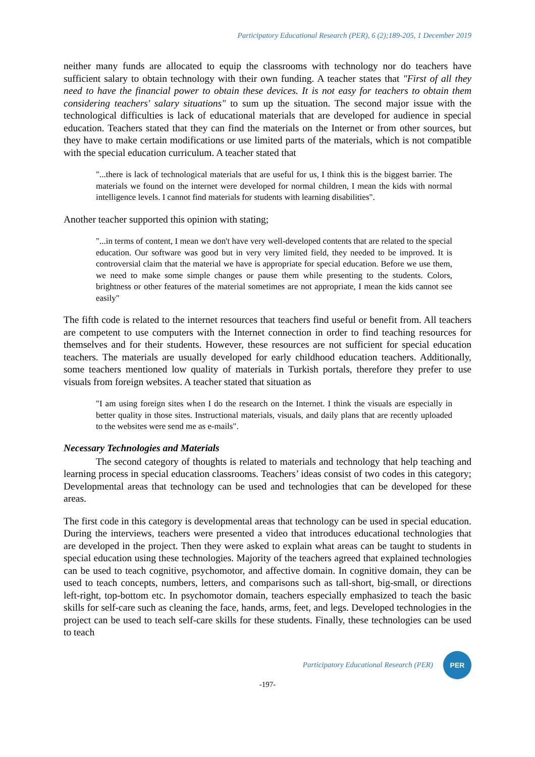Participatory Educational Research (PER), 6 (2);189-205, 1 December 2019
neither many funds are allocated to equip the classrooms with technology nor do teachers have sufficient salary to obtain technology with their own funding. A teacher states that "First of all they need to have the financial power to obtain these devices. It is not easy for teachers to obtain them considering teachers' salary situations" to sum up the situation. The second major issue with the technological difficulties is lack of educational materials that are developed for audience in special education. Teachers stated that they can find the materials on the Internet or from other sources, but they have to make certain modifications or use limited parts of the materials, which is not compatible with the special education curriculum. A teacher stated that
"...there is lack of technological materials that are useful for us, I think this is the biggest barrier. The materials we found on the internet were developed for normal children, I mean the kids with normal intelligence levels. I cannot find materials for students with learning disabilities".
Another teacher supported this opinion with stating;
"...in terms of content, I mean we don't have very well-developed contents that are related to the special education. Our software was good but in very very limited field, they needed to be improved. It is controversial claim that the material we have is appropriate for special education. Before we use them, we need to make some simple changes or pause them while presenting to the students. Colors, brightness or other features of the material sometimes are not appropriate, I mean the kids cannot see easily"
The fifth code is related to the internet resources that teachers find useful or benefit from. All teachers are competent to use computers with the Internet connection in order to find teaching resources for themselves and for their students. However, these resources are not sufficient for special education teachers. The materials are usually developed for early childhood education teachers. Additionally, some teachers mentioned low quality of materials in Turkish portals, therefore they prefer to use visuals from foreign websites. A teacher stated that situation as
"I am using foreign sites when I do the research on the Internet. I think the visuals are especially in better quality in those sites. Instructional materials, visuals, and daily plans that are recently uploaded to the websites were send me as e-mails".
Necessary Technologies and Materials
The second category of thoughts is related to materials and technology that help teaching and learning process in special education classrooms. Teachers’ ideas consist of two codes in this category; Developmental areas that technology can be used and technologies that can be developed for these areas.
The first code in this category is developmental areas that technology can be used in special education. During the interviews, teachers were presented a video that introduces educational technologies that are developed in the project. Then they were asked to explain what areas can be taught to students in special education using these technologies. Majority of the teachers agreed that explained technologies can be used to teach cognitive, psychomotor, and affective domain. In cognitive domain, they can be used to teach concepts, numbers, letters, and comparisons such as tall-short, big-small, or directions left-right, top-bottom etc. In psychomotor domain, teachers especially emphasized to teach the basic skills for self-care such as cleaning the face, hands, arms, feet, and legs. Developed technologies in the project can be used to teach self-care skills for these students. Finally, these technologies can be used to teach
Participatory Educational Research (PER)
PER
-197-